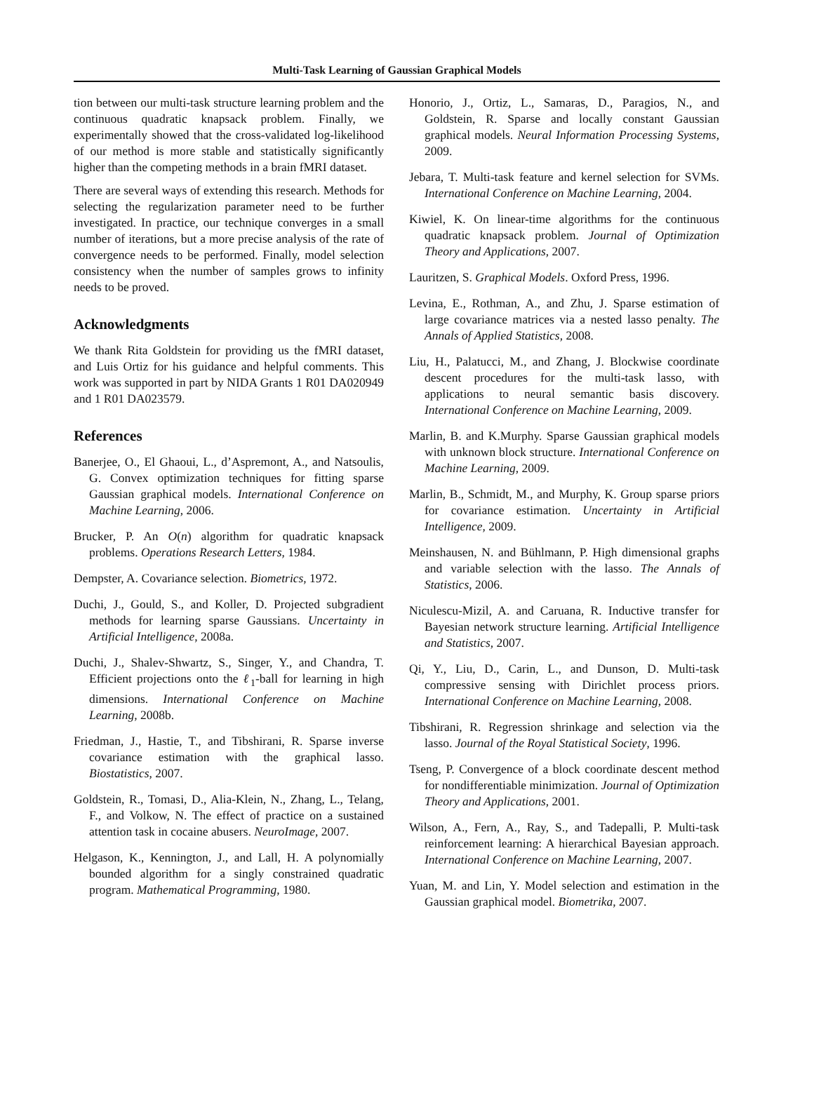Multi-Task Learning of Gaussian Graphical Models
tion between our multi-task structure learning problem and the continuous quadratic knapsack problem. Finally, we experimentally showed that the cross-validated log-likelihood of our method is more stable and statistically significantly higher than the competing methods in a brain fMRI dataset.
There are several ways of extending this research. Methods for selecting the regularization parameter need to be further investigated. In practice, our technique converges in a small number of iterations, but a more precise analysis of the rate of convergence needs to be performed. Finally, model selection consistency when the number of samples grows to infinity needs to be proved.
Acknowledgments
We thank Rita Goldstein for providing us the fMRI dataset, and Luis Ortiz for his guidance and helpful comments. This work was supported in part by NIDA Grants 1 R01 DA020949 and 1 R01 DA023579.
References
Banerjee, O., El Ghaoui, L., d’Aspremont, A., and Natsoulis, G. Convex optimization techniques for fitting sparse Gaussian graphical models. International Conference on Machine Learning, 2006.
Brucker, P. An O(n) algorithm for quadratic knapsack problems. Operations Research Letters, 1984.
Dempster, A. Covariance selection. Biometrics, 1972.
Duchi, J., Gould, S., and Koller, D. Projected subgradient methods for learning sparse Gaussians. Uncertainty in Artificial Intelligence, 2008a.
Duchi, J., Shalev-Shwartz, S., Singer, Y., and Chandra, T. Efficient projections onto the ℓ<sub>1</sub>-ball for learning in high dimensions. International Conference on Machine Learning, 2008b.
Friedman, J., Hastie, T., and Tibshirani, R. Sparse inverse covariance estimation with the graphical lasso. Biostatistics, 2007.
Goldstein, R., Tomasi, D., Alia-Klein, N., Zhang, L., Telang, F., and Volkow, N. The effect of practice on a sustained attention task in cocaine abusers. NeuroImage, 2007.
Helgason, K., Kennington, J., and Lall, H. A polynomially bounded algorithm for a singly constrained quadratic program. Mathematical Programming, 1980.
Honorio, J., Ortiz, L., Samaras, D., Paragios, N., and Goldstein, R. Sparse and locally constant Gaussian graphical models. Neural Information Processing Systems, 2009.
Jebara, T. Multi-task feature and kernel selection for SVMs. International Conference on Machine Learning, 2004.
Kiwiel, K. On linear-time algorithms for the continuous quadratic knapsack problem. Journal of Optimization Theory and Applications, 2007.
Lauritzen, S. Graphical Models. Oxford Press, 1996.
Levina, E., Rothman, A., and Zhu, J. Sparse estimation of large covariance matrices via a nested lasso penalty. The Annals of Applied Statistics, 2008.
Liu, H., Palatucci, M., and Zhang, J. Blockwise coordinate descent procedures for the multi-task lasso, with applications to neural semantic basis discovery. International Conference on Machine Learning, 2009.
Marlin, B. and K.Murphy. Sparse Gaussian graphical models with unknown block structure. International Conference on Machine Learning, 2009.
Marlin, B., Schmidt, M., and Murphy, K. Group sparse priors for covariance estimation. Uncertainty in Artificial Intelligence, 2009.
Meinshausen, N. and Bühlmann, P. High dimensional graphs and variable selection with the lasso. The Annals of Statistics, 2006.
Niculescu-Mizil, A. and Caruana, R. Inductive transfer for Bayesian network structure learning. Artificial Intelligence and Statistics, 2007.
Qi, Y., Liu, D., Carin, L., and Dunson, D. Multi-task compressive sensing with Dirichlet process priors. International Conference on Machine Learning, 2008.
Tibshirani, R. Regression shrinkage and selection via the lasso. Journal of the Royal Statistical Society, 1996.
Tseng, P. Convergence of a block coordinate descent method for nondifferentiable minimization. Journal of Optimization Theory and Applications, 2001.
Wilson, A., Fern, A., Ray, S., and Tadepalli, P. Multi-task reinforcement learning: A hierarchical Bayesian approach. International Conference on Machine Learning, 2007.
Yuan, M. and Lin, Y. Model selection and estimation in the Gaussian graphical model. Biometrika, 2007.